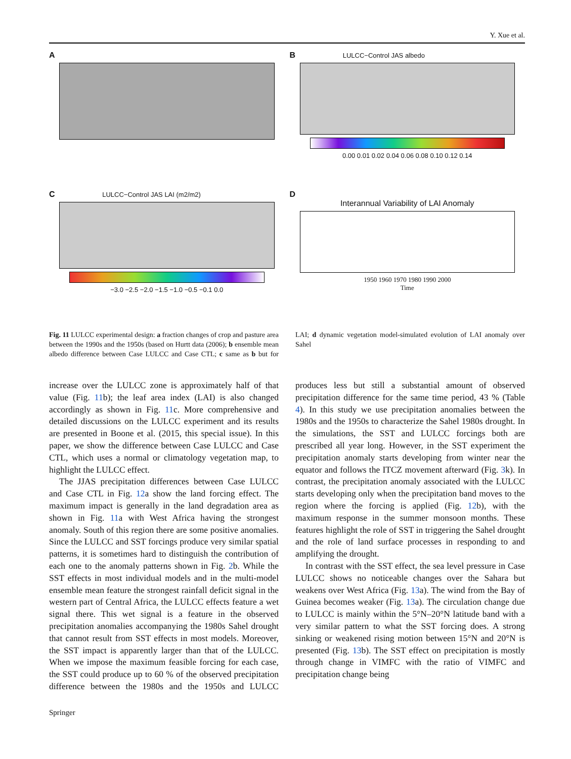Y. Xue et al.
A
B LULCC−Control JAS albedo
0.00 0.01 0.02 0.04 0.06 0.08 0.10 0.12 0.14
C LULCC−Control JAS LAI (m2/m2)
−3.0 −2.5 −2.0 −1.5 −1.0 −0.5 −0.1 0.0
D
Interannual Variability of LAI Anomaly
1950 1960 1970 1980 1990 2000
Time
Fig. 11 LULCC experimental design: a fraction changes of crop and pasture area between the 1990s and the 1950s (based on Hurtt data (2006); b ensemble mean albedo difference between Case LULCC and Case CTL; c same as b but for LAI; d dynamic vegetation model-simulated evolution of LAI anomaly over Sahel
increase over the LULCC zone is approximately half of that value (Fig. 11b); the leaf area index (LAI) is also changed accordingly as shown in Fig. 11c. More comprehensive and detailed discussions on the LULCC experiment and its results are presented in Boone et al. (2015, this special issue). In this paper, we show the difference between Case LULCC and Case CTL, which uses a normal or climatology vegetation map, to highlight the LULCC effect.
The JJAS precipitation differences between Case LULCC and Case CTL in Fig. 12a show the land forcing effect. The maximum impact is generally in the land degradation area as shown in Fig. 11a with West Africa having the strongest anomaly. South of this region there are some positive anomalies. Since the LULCC and SST forcings produce very similar spatial patterns, it is sometimes hard to distinguish the contribution of each one to the anomaly patterns shown in Fig. 2b. While the SST effects in most individual models and in the multi-model ensemble mean feature the strongest rainfall deficit signal in the western part of Central Africa, the LULCC effects feature a wet signal there. This wet signal is a feature in the observed precipitation anomalies accompanying the 1980s Sahel drought that cannot result from SST effects in most models. Moreover, the SST impact is apparently larger than that of the LULCC. When we impose the maximum feasible forcing for each case, the SST could produce up to 60 % of the observed precipitation difference between the 1980s and the 1950s and LULCC produces less but still a substantial amount of observed precipitation difference for the same time period, 43 % (Table 4). In this study we use precipitation anomalies between the 1980s and the 1950s to characterize the Sahel 1980s drought. In the simulations, the SST and LULCC forcings both are prescribed all year long. However, in the SST experiment the precipitation anomaly starts developing from winter near the equator and follows the ITCZ movement afterward (Fig. 3k). In contrast, the precipitation anomaly associated with the LULCC starts developing only when the precipitation band moves to the region where the forcing is applied (Fig. 12b), with the maximum response in the summer monsoon months. These features highlight the role of SST in triggering the Sahel drought and the role of land surface processes in responding to and amplifying the drought.
In contrast with the SST effect, the sea level pressure in Case LULCC shows no noticeable changes over the Sahara but weakens over West Africa (Fig. 13a). The wind from the Bay of Guinea becomes weaker (Fig. 13a). The circulation change due to LULCC is mainly within the 5°N–20°N latitude band with a very similar pattern to what the SST forcing does. A strong sinking or weakened rising motion between 15°N and 20°N is presented (Fig. 13b). The SST effect on precipitation is mostly through change in VIMFC with the ratio of VIMFC and precipitation change being
Springer